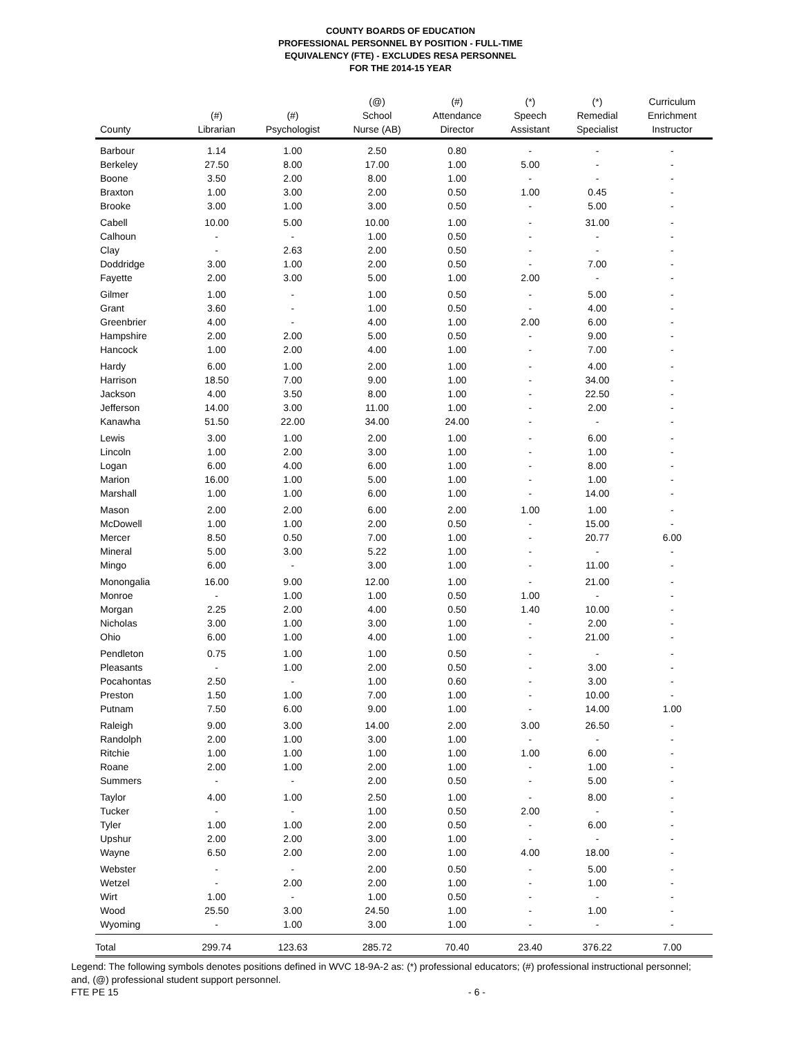COUNTY BOARDS OF EDUCATION
PROFESSIONAL PERSONNEL BY POSITION - FULL-TIME
EQUIVALENCY (FTE) - EXCLUDES RESA PERSONNEL
FOR THE 2014-15 YEAR
| County | (#) Librarian | (#) Psychologist | (@) School Nurse (AB) | (#) Attendance Director | (*) Speech Assistant | (*) Remedial Specialist | Curriculum Enrichment Instructor |
| --- | --- | --- | --- | --- | --- | --- | --- |
| Barbour | 1.14 | 1.00 | 2.50 | 0.80 | - | - | - |
| Berkeley | 27.50 | 8.00 | 17.00 | 1.00 | 5.00 | - | - |
| Boone | 3.50 | 2.00 | 8.00 | 1.00 | - | - | - |
| Braxton | 1.00 | 3.00 | 2.00 | 0.50 | 1.00 | 0.45 | - |
| Brooke | 3.00 | 1.00 | 3.00 | 0.50 | - | 5.00 | - |
| Cabell | 10.00 | 5.00 | 10.00 | 1.00 | - | 31.00 | - |
| Calhoun | - | - | 1.00 | 0.50 | - | - | - |
| Clay | - | 2.63 | 2.00 | 0.50 | - | - | - |
| Doddridge | 3.00 | 1.00 | 2.00 | 0.50 | - | 7.00 | - |
| Fayette | 2.00 | 3.00 | 5.00 | 1.00 | 2.00 | - | - |
| Gilmer | 1.00 | - | 1.00 | 0.50 | - | 5.00 | - |
| Grant | 3.60 | - | 1.00 | 0.50 | - | 4.00 | - |
| Greenbrier | 4.00 | - | 4.00 | 1.00 | 2.00 | 6.00 | - |
| Hampshire | 2.00 | 2.00 | 5.00 | 0.50 | - | 9.00 | - |
| Hancock | 1.00 | 2.00 | 4.00 | 1.00 | - | 7.00 | - |
| Hardy | 6.00 | 1.00 | 2.00 | 1.00 | - | 4.00 | - |
| Harrison | 18.50 | 7.00 | 9.00 | 1.00 | - | 34.00 | - |
| Jackson | 4.00 | 3.50 | 8.00 | 1.00 | - | 22.50 | - |
| Jefferson | 14.00 | 3.00 | 11.00 | 1.00 | - | 2.00 | - |
| Kanawha | 51.50 | 22.00 | 34.00 | 24.00 | - | - | - |
| Lewis | 3.00 | 1.00 | 2.00 | 1.00 | - | 6.00 | - |
| Lincoln | 1.00 | 2.00 | 3.00 | 1.00 | - | 1.00 | - |
| Logan | 6.00 | 4.00 | 6.00 | 1.00 | - | 8.00 | - |
| Marion | 16.00 | 1.00 | 5.00 | 1.00 | - | 1.00 | - |
| Marshall | 1.00 | 1.00 | 6.00 | 1.00 | - | 14.00 | - |
| Mason | 2.00 | 2.00 | 6.00 | 2.00 | 1.00 | 1.00 | - |
| McDowell | 1.00 | 1.00 | 2.00 | 0.50 | - | 15.00 | - |
| Mercer | 8.50 | 0.50 | 7.00 | 1.00 | - | 20.77 | 6.00 |
| Mineral | 5.00 | 3.00 | 5.22 | 1.00 | - | - | - |
| Mingo | 6.00 | - | 3.00 | 1.00 | - | 11.00 | - |
| Monongalia | 16.00 | 9.00 | 12.00 | 1.00 | - | 21.00 | - |
| Monroe | - | 1.00 | 1.00 | 0.50 | 1.00 | - | - |
| Morgan | 2.25 | 2.00 | 4.00 | 0.50 | 1.40 | 10.00 | - |
| Nicholas | 3.00 | 1.00 | 3.00 | 1.00 | - | 2.00 | - |
| Ohio | 6.00 | 1.00 | 4.00 | 1.00 | - | 21.00 | - |
| Pendleton | 0.75 | 1.00 | 1.00 | 0.50 | - | - | - |
| Pleasants | - | 1.00 | 2.00 | 0.50 | - | 3.00 | - |
| Pocahontas | 2.50 | - | 1.00 | 0.60 | - | 3.00 | - |
| Preston | 1.50 | 1.00 | 7.00 | 1.00 | - | 10.00 | - |
| Putnam | 7.50 | 6.00 | 9.00 | 1.00 | - | 14.00 | 1.00 |
| Raleigh | 9.00 | 3.00 | 14.00 | 2.00 | 3.00 | 26.50 | - |
| Randolph | 2.00 | 1.00 | 3.00 | 1.00 | - | - | - |
| Ritchie | 1.00 | 1.00 | 1.00 | 1.00 | 1.00 | 6.00 | - |
| Roane | 2.00 | 1.00 | 2.00 | 1.00 | - | 1.00 | - |
| Summers | - | - | 2.00 | 0.50 | - | 5.00 | - |
| Taylor | 4.00 | 1.00 | 2.50 | 1.00 | - | 8.00 | - |
| Tucker | - | - | 1.00 | 0.50 | 2.00 | - | - |
| Tyler | 1.00 | 1.00 | 2.00 | 0.50 | - | 6.00 | - |
| Upshur | 2.00 | 2.00 | 3.00 | 1.00 | - | - | - |
| Wayne | 6.50 | 2.00 | 2.00 | 1.00 | 4.00 | 18.00 | - |
| Webster | - | - | 2.00 | 0.50 | - | 5.00 | - |
| Wetzel | - | 2.00 | 2.00 | 1.00 | - | 1.00 | - |
| Wirt | 1.00 | - | 1.00 | 0.50 | - | - | - |
| Wood | 25.50 | 3.00 | 24.50 | 1.00 | - | 1.00 | - |
| Wyoming | - | 1.00 | 3.00 | 1.00 | - | - | - |
| Total | 299.74 | 123.63 | 285.72 | 70.40 | 23.40 | 376.22 | 7.00 |
Legend: The following symbols denotes positions defined in WVC 18-9A-2 as: (*) professional educators; (#) professional instructional personnel; and, (@) professional student support personnel.
FTE PE 15 - 6 -